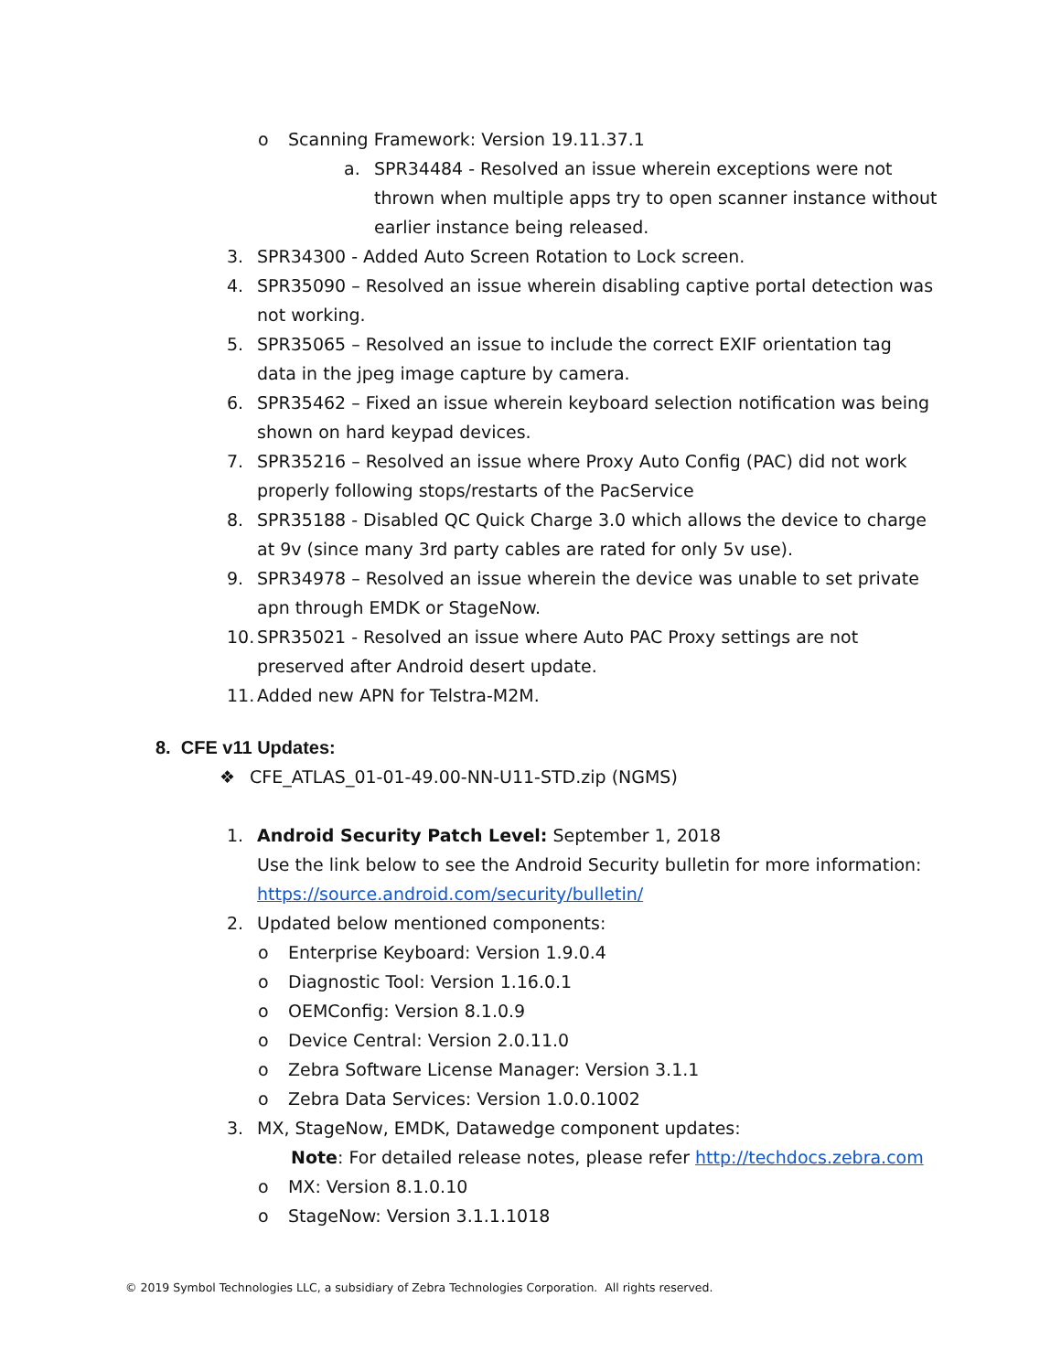o Scanning Framework: Version 19.11.37.1
a. SPR34484 - Resolved an issue wherein exceptions were not thrown when multiple apps try to open scanner instance without earlier instance being released.
3. SPR34300 - Added Auto Screen Rotation to Lock screen.
4. SPR35090 – Resolved an issue wherein disabling captive portal detection was not working.
5. SPR35065 – Resolved an issue to include the correct EXIF orientation tag data in the jpeg image capture by camera.
6. SPR35462 – Fixed an issue wherein keyboard selection notification was being shown on hard keypad devices.
7. SPR35216 – Resolved an issue where Proxy Auto Config (PAC) did not work properly following stops/restarts of the PacService
8. SPR35188 - Disabled QC Quick Charge 3.0 which allows the device to charge at 9v (since many 3rd party cables are rated for only 5v use).
9. SPR34978 – Resolved an issue wherein the device was unable to set private apn through EMDK or StageNow.
10. SPR35021 - Resolved an issue where Auto PAC Proxy settings are not preserved after Android desert update.
11. Added new APN for Telstra-M2M.
8. CFE v11 Updates:
❖ CFE_ATLAS_01-01-49.00-NN-U11-STD.zip (NGMS)
1. Android Security Patch Level: September 1, 2018
Use the link below to see the Android Security bulletin for more information: https://source.android.com/security/bulletin/
2. Updated below mentioned components:
o Enterprise Keyboard: Version 1.9.0.4
o Diagnostic Tool: Version 1.16.0.1
o OEMConfig: Version 8.1.0.9
o Device Central: Version 2.0.11.0
o Zebra Software License Manager: Version 3.1.1
o Zebra Data Services: Version 1.0.0.1002
3. MX, StageNow, EMDK, Datawedge component updates:
Note: For detailed release notes, please refer http://techdocs.zebra.com
o MX: Version 8.1.0.10
o StageNow: Version 3.1.1.1018
© 2019 Symbol Technologies LLC, a subsidiary of Zebra Technologies Corporation. All rights reserved.